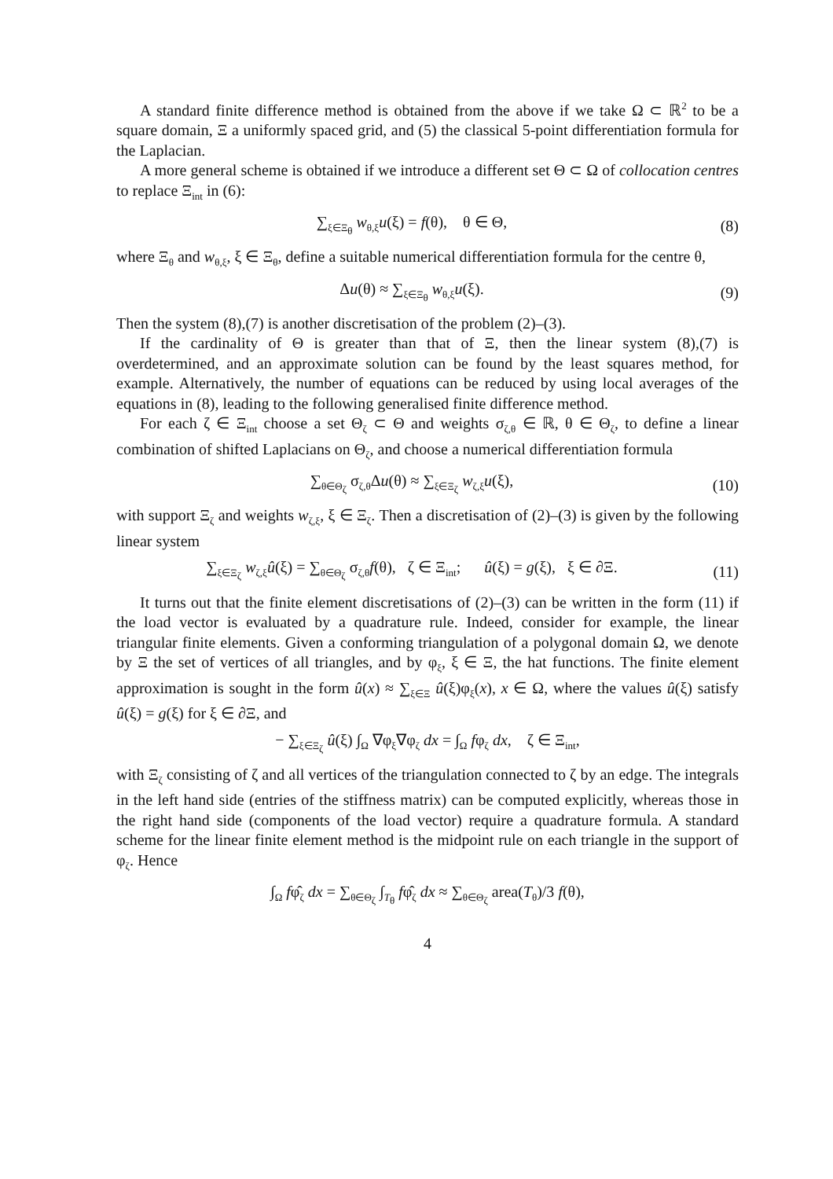A standard finite difference method is obtained from the above if we take Ω ⊂ ℝ<sup>2</sup> to be a square domain, Ξ a uniformly spaced grid, and (5) the classical 5-point differentiation formula for the Laplacian.
A more general scheme is obtained if we introduce a different set Θ ⊂ Ω of collocation centres to replace Ξ<sub>int</sub> in (6):
∑<sub>ξ∈Ξ<sub>θ</sub></sub> w<sub>θ,ξ</sub>u(ξ) = f(θ), θ ∈ Θ,
(8)
where Ξ<sub>θ</sub> and w<sub>θ,ξ</sub>, ξ ∈ Ξ<sub>θ</sub>, define a suitable numerical differentiation formula for the centre θ,
Δu(θ) ≈ ∑<sub>ξ∈Ξ<sub>θ</sub></sub> w<sub>θ,ξ</sub>u(ξ). (9)
Then the system (8),(7) is another discretisation of the problem (2)–(3).
If the cardinality of Θ is greater than that of Ξ, then the linear system (8),(7) is overdetermined, and an approximate solution can be found by the least squares method, for example. Alternatively, the number of equations can be reduced by using local averages of the equations in (8), leading to the following generalised finite difference method.
For each ζ ∈ Ξ<sub>int</sub> choose a set Θ<sub>ζ</sub> ⊂ Θ and weights σ<sub>ζ,θ</sub> ∈ ℝ, θ ∈ Θ<sub>ζ</sub>, to define a linear combination of shifted Laplacians on Θ<sub>ζ</sub>, and choose a numerical differentiation formula
∑<sub>θ∈Θ<sub>ζ</sub></sub> σ<sub>ζ,θ</sub>Δu(θ) ≈ ∑<sub>ξ∈Ξ<sub>ζ</sub></sub> w<sub>ζ,ξ</sub>u(ξ),
(10)
with support Ξ<sub>ζ</sub> and weights w<sub>ζ,ξ</sub>, ξ ∈ Ξ<sub>ζ</sub>. Then a discretisation of (2)–(3) is given by the following linear system
∑<sub>ξ∈Ξ<sub>ζ</sub></sub> w<sub>ζ,ξ</sub>û(ξ) = ∑<sub>θ∈Θ<sub>ζ</sub></sub> σ<sub>ζ,θ</sub>f(θ), ζ ∈ Ξ<sub>int</sub>; û(ξ) = g(ξ), ξ ∈ ∂Ξ.
(11)
It turns out that the finite element discretisations of (2)–(3) can be written in the form (11) if the load vector is evaluated by a quadrature rule. Indeed, consider for example, the linear triangular finite elements. Given a conforming triangulation of a polygonal domain Ω, we denote by Ξ the set of vertices of all triangles, and by φ<sub>ξ</sub>, ξ ∈ Ξ, the hat functions. The finite element approximation is sought in the form û(x) ≈ ∑<sub>ξ∈Ξ</sub> û(ξ)φ<sub>ξ</sub>(x), x ∈ Ω, where the values û(ξ) satisfy û(ξ) = g(ξ) for ξ ∈ ∂Ξ, and
− ∑<sub>ξ∈Ξ<sub>ζ</sub></sub> û(ξ) ∫<sub>Ω</sub> ∇φ<sub>ξ</sub>∇φ<sub>ζ</sub> dx = ∫<sub>Ω</sub> fφ<sub>ζ</sub> dx, ζ ∈ Ξ<sub>int</sub>,
with Ξ<sub>ζ</sub> consisting of ζ and all vertices of the triangulation connected to ζ by an edge. The integrals in the left hand side (entries of the stiffness matrix) can be computed explicitly, whereas those in the right hand side (components of the load vector) require a quadrature formula. A standard scheme for the linear finite element method is the midpoint rule on each triangle in the support of φ<sub>ζ</sub>. Hence
∫<sub>Ω</sub> fφ̂<sub>ζ</sub> dx = ∑<sub>θ∈Θ<sub>ζ</sub></sub> ∫<sub>T<sub>θ</sub></sub> fφ̂<sub>ζ</sub> dx ≈ ∑<sub>θ∈Θ<sub>ζ</sub></sub> area(T<sub>θ</sub>)/3 f(θ),
4